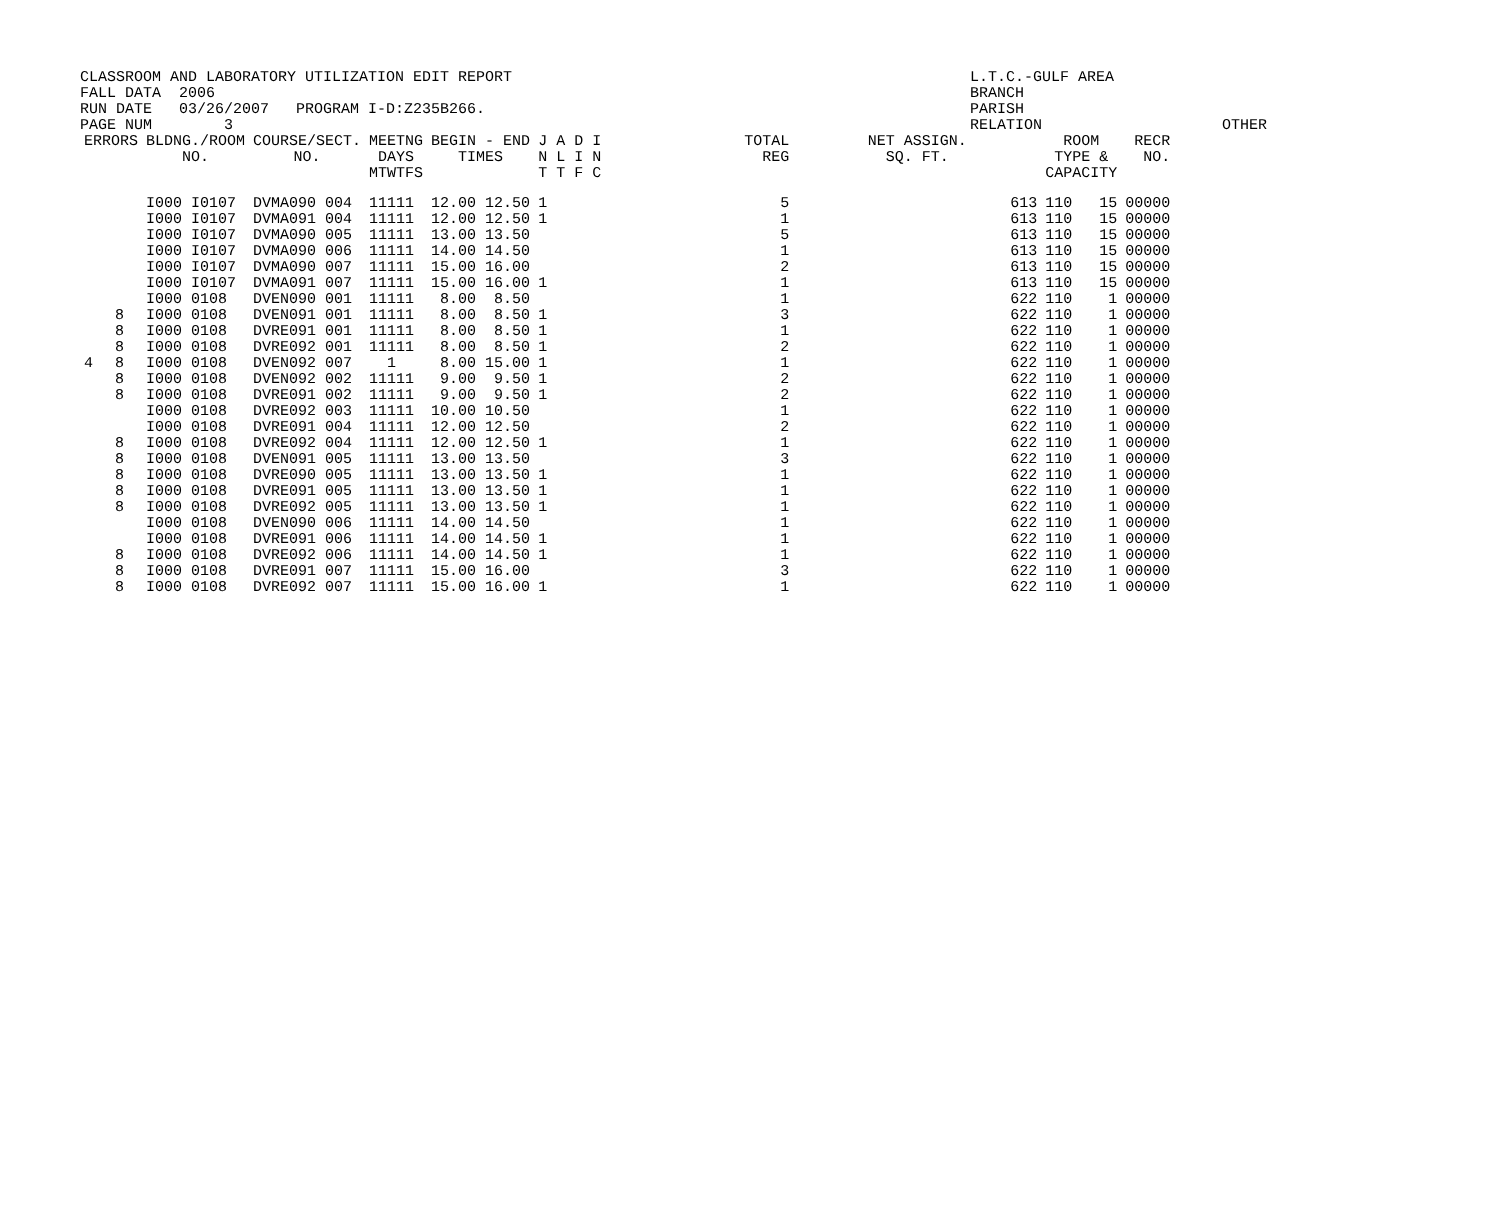CLASSROOM AND LABORATORY UTILIZATION EDIT REPORT FALL DATA 2006 RUN DATE 03/26/2007 PROGRAM I-D:Z235B266. PAGE NUM 3
L.T.C.-GULF AREA BRANCH PARISH RELATION OTHER
| ERRORS | | BLDNG./ROOM NO. | COURSE/SECT. NO. | MEETNG DAYS MTWTFS | BEGIN - END TIMES | J A D I N L I N T T F C | TOTAL REG | NET ASSIGN. SQ. FT. | ROOM TYPE & CAPACITY | | RECR NO. |
| --- | --- | --- | --- | --- | --- | --- | --- | --- | --- | --- | --- |
| | | I000 I0107 | DVMA090 004 | 11111 | 12.00 12.50 | 1 | 5 | 613 | 110 | 15 | 00000 |
| | | I000 I0107 | DVMA091 004 | 11111 | 12.00 12.50 | 1 | 1 | 613 | 110 | 15 | 00000 |
| | | I000 I0107 | DVMA090 005 | 11111 | 13.00 13.50 | | 5 | 613 | 110 | 15 | 00000 |
| | | I000 I0107 | DVMA090 006 | 11111 | 14.00 14.50 | | 1 | 613 | 110 | 15 | 00000 |
| | | I000 I0107 | DVMA090 007 | 11111 | 15.00 16.00 | | 2 | 613 | 110 | 15 | 00000 |
| | | I000 I0107 | DVMA091 007 | 11111 | 15.00 16.00 | 1 | 1 | 613 | 110 | 15 | 00000 |
| | | I000 0108 | DVEN090 001 | 11111 | 8.00 8.50 | | 1 | 622 | 110 | 1 | 00000 |
| | 8 | I000 0108 | DVEN091 001 | 11111 | 8.00 8.50 | 1 | 3 | 622 | 110 | 1 | 00000 |
| | 8 | I000 0108 | DVRE091 001 | 11111 | 8.00 8.50 | 1 | 1 | 622 | 110 | 1 | 00000 |
| | 8 | I000 0108 | DVRE092 001 | 11111 | 8.00 8.50 | 1 | 2 | 622 | 110 | 1 | 00000 |
| 4 | 8 | I000 0108 | DVEN092 007 | 1 | 8.00 15.00 | 1 | 1 | 622 | 110 | 1 | 00000 |
| | 8 | I000 0108 | DVEN092 002 | 11111 | 9.00 9.50 | 1 | 2 | 622 | 110 | 1 | 00000 |
| | 8 | I000 0108 | DVRE091 002 | 11111 | 9.00 9.50 | 1 | 2 | 622 | 110 | 1 | 00000 |
| | | I000 0108 | DVRE092 003 | 11111 | 10.00 10.50 | | 1 | 622 | 110 | 1 | 00000 |
| | | I000 0108 | DVRE091 004 | 11111 | 12.00 12.50 | | 2 | 622 | 110 | 1 | 00000 |
| | 8 | I000 0108 | DVRE092 004 | 11111 | 12.00 12.50 | 1 | 1 | 622 | 110 | 1 | 00000 |
| | 8 | I000 0108 | DVEN091 005 | 11111 | 13.00 13.50 | | 3 | 622 | 110 | 1 | 00000 |
| | 8 | I000 0108 | DVRE090 005 | 11111 | 13.00 13.50 | 1 | 1 | 622 | 110 | 1 | 00000 |
| | 8 | I000 0108 | DVRE091 005 | 11111 | 13.00 13.50 | 1 | 1 | 622 | 110 | 1 | 00000 |
| | 8 | I000 0108 | DVRE092 005 | 11111 | 13.00 13.50 | 1 | 1 | 622 | 110 | 1 | 00000 |
| | | I000 0108 | DVEN090 006 | 11111 | 14.00 14.50 | | 1 | 622 | 110 | 1 | 00000 |
| | | I000 0108 | DVRE091 006 | 11111 | 14.00 14.50 | 1 | 1 | 622 | 110 | 1 | 00000 |
| | 8 | I000 0108 | DVRE092 006 | 11111 | 14.00 14.50 | 1 | 1 | 622 | 110 | 1 | 00000 |
| | 8 | I000 0108 | DVRE091 007 | 11111 | 15.00 16.00 | | 3 | 622 | 110 | 1 | 00000 |
| | 8 | I000 0108 | DVRE092 007 | 11111 | 15.00 16.00 | 1 | 1 | 622 | 110 | 1 | 00000 |